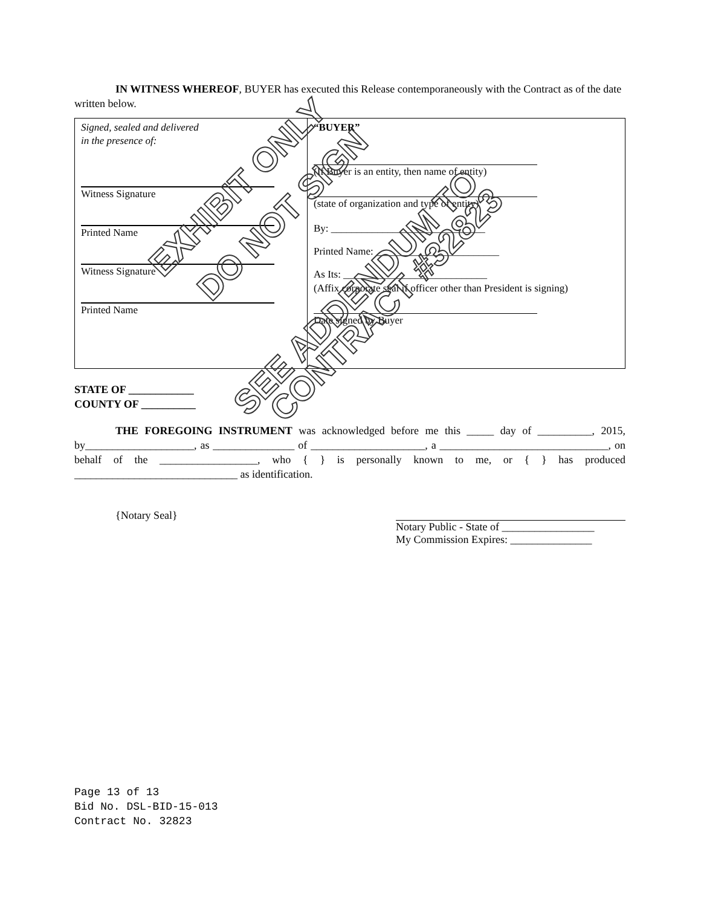IN WITNESS WHEREOF, BUYER has executed this Release contemporaneously with the Contract as of the date written below.
| Signed, sealed and delivered in the presence of: Witness Signature Printed Name Witness Signature Printed Name | “BUYER” (If Buyer is an entity, then name of entity) (state of organization and type of entity) By: ______________________________ Printed Name: ________________________ As Its: ____________________________ (Affix corporate seal if officer other than President is signing) Date signed by Buyer |
STATE OF ____________
COUNTY OF __________
THE FOREGOING INSTRUMENT was acknowledged before me this _____ day of __________, 2015, by____________________, as _______________ of _____________________, a _______________________________, on behalf of the __________________, who { } is personally known to me, or { } has produced ______________________________ as identification.
{Notary Seal} Notary Public - State of _________________
My Commission Expires: _______________
Page 13 of 13
Bid No. DSL-BID-15-013
Contract No. 32823
EXHIBIT ONLY
DO NOT SIGN
SEE ADDENDUM TO
CONTRACT #32823